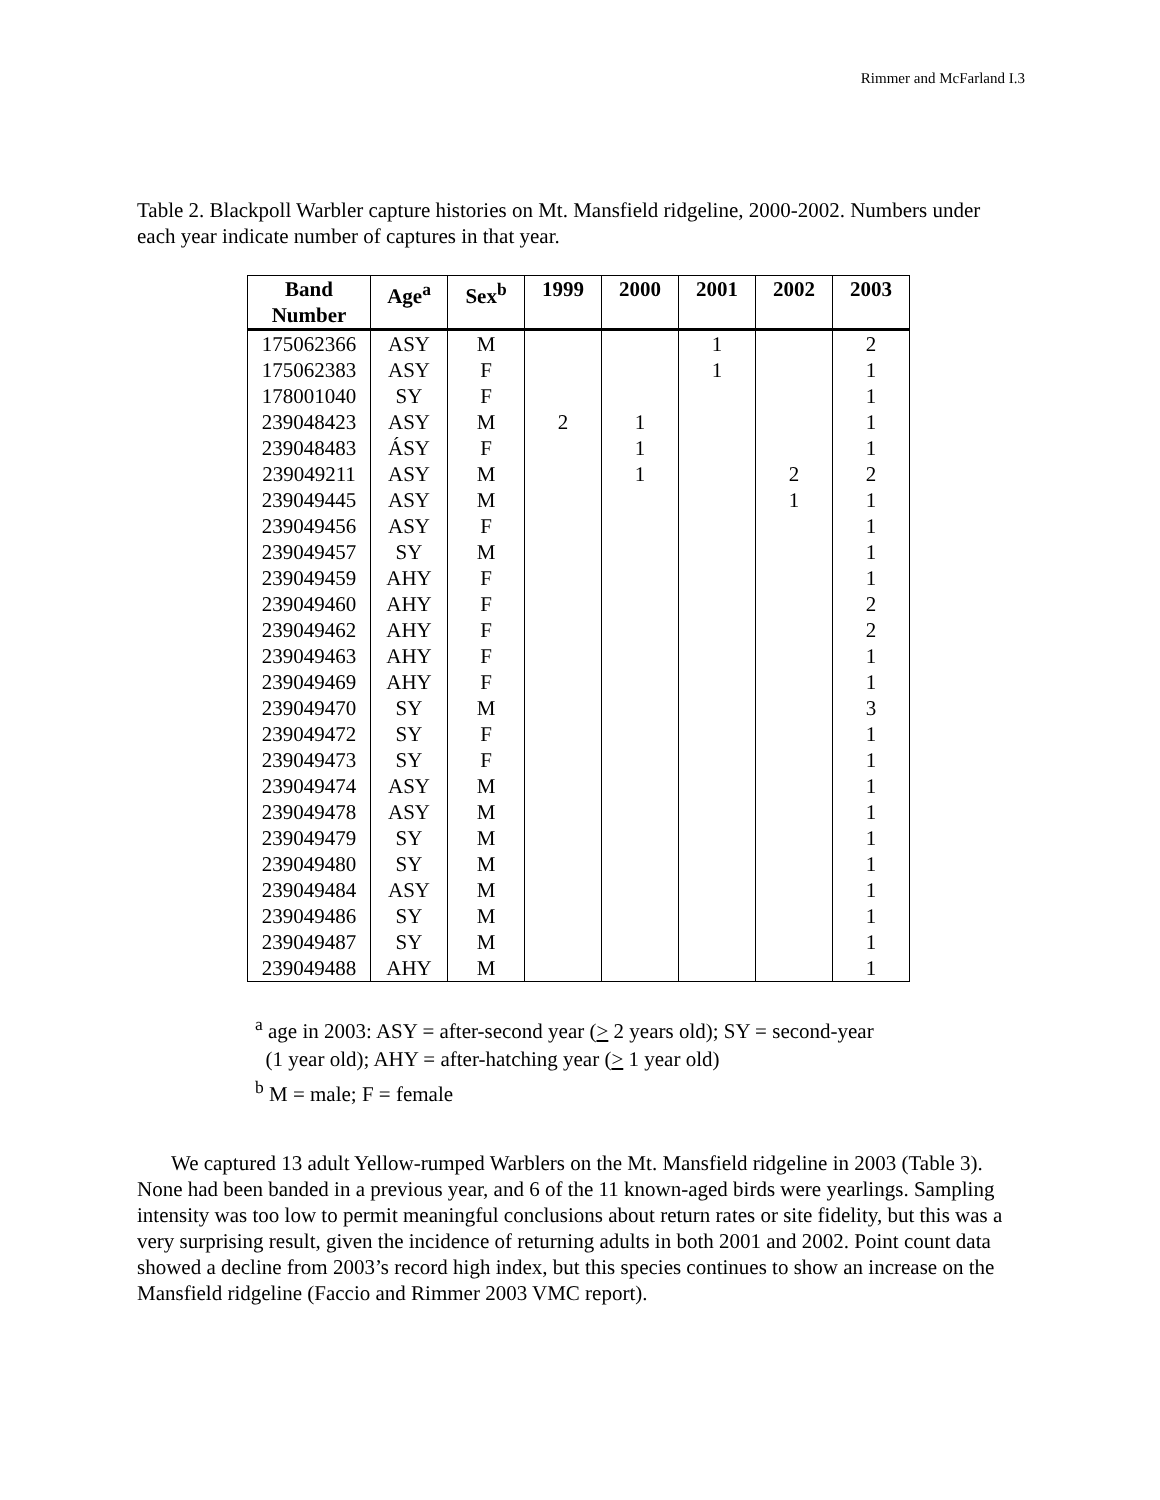Rimmer and McFarland I.3
Table 2. Blackpoll Warbler capture histories on Mt. Mansfield ridgeline, 2000-2002. Numbers under each year indicate number of captures in that year.
| Band Number | Age<sup>a</sup> | Sex<sup>b</sup> | 1999 | 2000 | 2001 | 2002 | 2003 |
| --- | --- | --- | --- | --- | --- | --- | --- |
| 175062366 | ASY | M | | | 1 | | 2 |
| 175062383 | ASY | F | | | 1 | | 1 |
| 178001040 | SY | F | | | | | 1 |
| 239048423 | ASY | M | 2 | 1 | | | 1 |
| 239048483 | ÁSY | F | | 1 | | | 1 |
| 239049211 | ASY | M | | 1 | | 2 | 2 |
| 239049445 | ASY | M | | | | 1 | 1 |
| 239049456 | ASY | F | | | | | 1 |
| 239049457 | SY | M | | | | | 1 |
| 239049459 | AHY | F | | | | | 1 |
| 239049460 | AHY | F | | | | | 2 |
| 239049462 | AHY | F | | | | | 2 |
| 239049463 | AHY | F | | | | | 1 |
| 239049469 | AHY | F | | | | | 1 |
| 239049470 | SY | M | | | | | 3 |
| 239049472 | SY | F | | | | | 1 |
| 239049473 | SY | F | | | | | 1 |
| 239049474 | ASY | M | | | | | 1 |
| 239049478 | ASY | M | | | | | 1 |
| 239049479 | SY | M | | | | | 1 |
| 239049480 | SY | M | | | | | 1 |
| 239049484 | ASY | M | | | | | 1 |
| 239049486 | SY | M | | | | | 1 |
| 239049487 | SY | M | | | | | 1 |
| 239049488 | AHY | M | | | | | 1 |
<sup>a</sup> age in 2003: ASY = after-second year (> 2 years old); SY = second-year
(1 year old); AHY = after-hatching year (> 1 year old)
<sup>b</sup> M = male; F = female
We captured 13 adult Yellow-rumped Warblers on the Mt. Mansfield ridgeline in 2003 (Table 3). None had been banded in a previous year, and 6 of the 11 known-aged birds were yearlings. Sampling intensity was too low to permit meaningful conclusions about return rates or site fidelity, but this was a very surprising result, given the incidence of returning adults in both 2001 and 2002. Point count data showed a decline from 2003’s record high index, but this species continues to show an increase on the Mansfield ridgeline (Faccio and Rimmer 2003 VMC report).